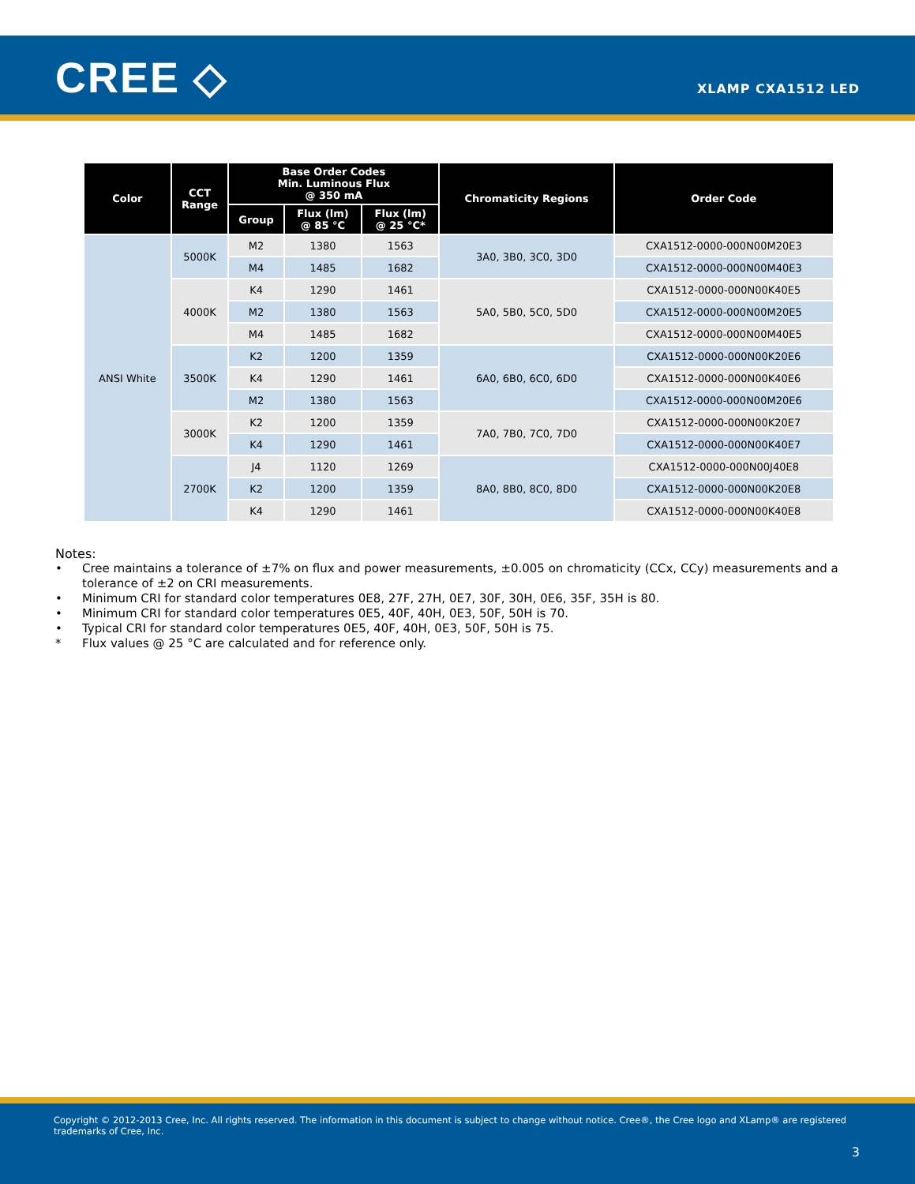CREE ◇ XLAMP CXA1512 LED
| Color | CCT Range | Base Order Codes Min. Luminous Flux @ 350 mA | | | Chromaticity Regions | Order Code |
| --- | --- | --- | --- | --- | --- | --- |
| | | Group | Flux (lm) @ 85 °C | Flux (lm) @ 25 °C* | | |
| ANSI White | 5000K | M2 | 1380 | 1563 | 3A0, 3B0, 3C0, 3D0 | CXA1512-0000-000N00M20E3 |
| | | M4 | 1485 | 1682 | | CXA1512-0000-000N00M40E3 |
| | 4000K | K4 | 1290 | 1461 | 5A0, 5B0, 5C0, 5D0 | CXA1512-0000-000N00K40E5 |
| | | M2 | 1380 | 1563 | | CXA1512-0000-000N00M20E5 |
| | | M4 | 1485 | 1682 | | CXA1512-0000-000N00M40E5 |
| | 3500K | K2 | 1200 | 1359 | 6A0, 6B0, 6C0, 6D0 | CXA1512-0000-000N00K20E6 |
| | | K4 | 1290 | 1461 | | CXA1512-0000-000N00K40E6 |
| | | M2 | 1380 | 1563 | | CXA1512-0000-000N00M20E6 |
| | 3000K | K2 | 1200 | 1359 | 7A0, 7B0, 7C0, 7D0 | CXA1512-0000-000N00K20E7 |
| | | K4 | 1290 | 1461 | | CXA1512-0000-000N00K40E7 |
| | 2700K | J4 | 1120 | 1269 | 8A0, 8B0, 8C0, 8D0 | CXA1512-0000-000N00J40E8 |
| | | K2 | 1200 | 1359 | | CXA1512-0000-000N00K20E8 |
| | | K4 | 1290 | 1461 | | CXA1512-0000-000N00K40E8 |
Notes:
• Cree maintains a tolerance of ±7% on flux and power measurements, ±0.005 on chromaticity (CCx, CCy) measurements and a tolerance of ±2 on CRI measurements.
• Minimum CRI for standard color temperatures 0E8, 27F, 27H, 0E7, 30F, 30H, 0E6, 35F, 35H is 80.
• Minimum CRI for standard color temperatures 0E5, 40F, 40H, 0E3, 50F, 50H is 70.
• Typical CRI for standard color temperatures 0E5, 40F, 40H, 0E3, 50F, 50H is 75.
* Flux values @ 25 °C are calculated and for reference only.
Copyright © 2012-2013 Cree, Inc. All rights reserved. The information in this document is subject to change without notice. Cree®, the Cree logo and XLamp® are registered trademarks of Cree, Inc.
3